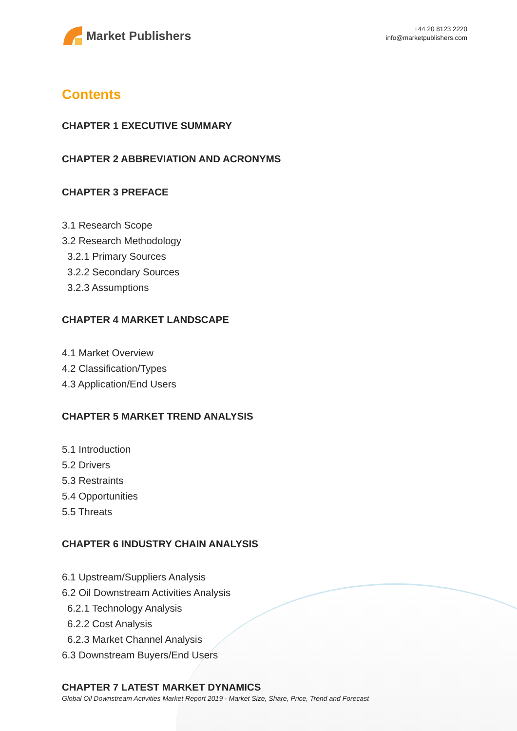Market Publishers
+44 20 8123 2220
info@marketpublishers.com
Contents
CHAPTER 1 EXECUTIVE SUMMARY
CHAPTER 2 ABBREVIATION AND ACRONYMS
CHAPTER 3 PREFACE
3.1 Research Scope
3.2 Research Methodology
3.2.1 Primary Sources
3.2.2 Secondary Sources
3.2.3 Assumptions
CHAPTER 4 MARKET LANDSCAPE
4.1 Market Overview
4.2 Classification/Types
4.3 Application/End Users
CHAPTER 5 MARKET TREND ANALYSIS
5.1 Introduction
5.2 Drivers
5.3 Restraints
5.4 Opportunities
5.5 Threats
CHAPTER 6 INDUSTRY CHAIN ANALYSIS
6.1 Upstream/Suppliers Analysis
6.2 Oil Downstream Activities Analysis
6.2.1 Technology Analysis
6.2.2 Cost Analysis
6.2.3 Market Channel Analysis
6.3 Downstream Buyers/End Users
CHAPTER 7 LATEST MARKET DYNAMICS
Global Oil Downstream Activities Market Report 2019 - Market Size, Share, Price, Trend and Forecast